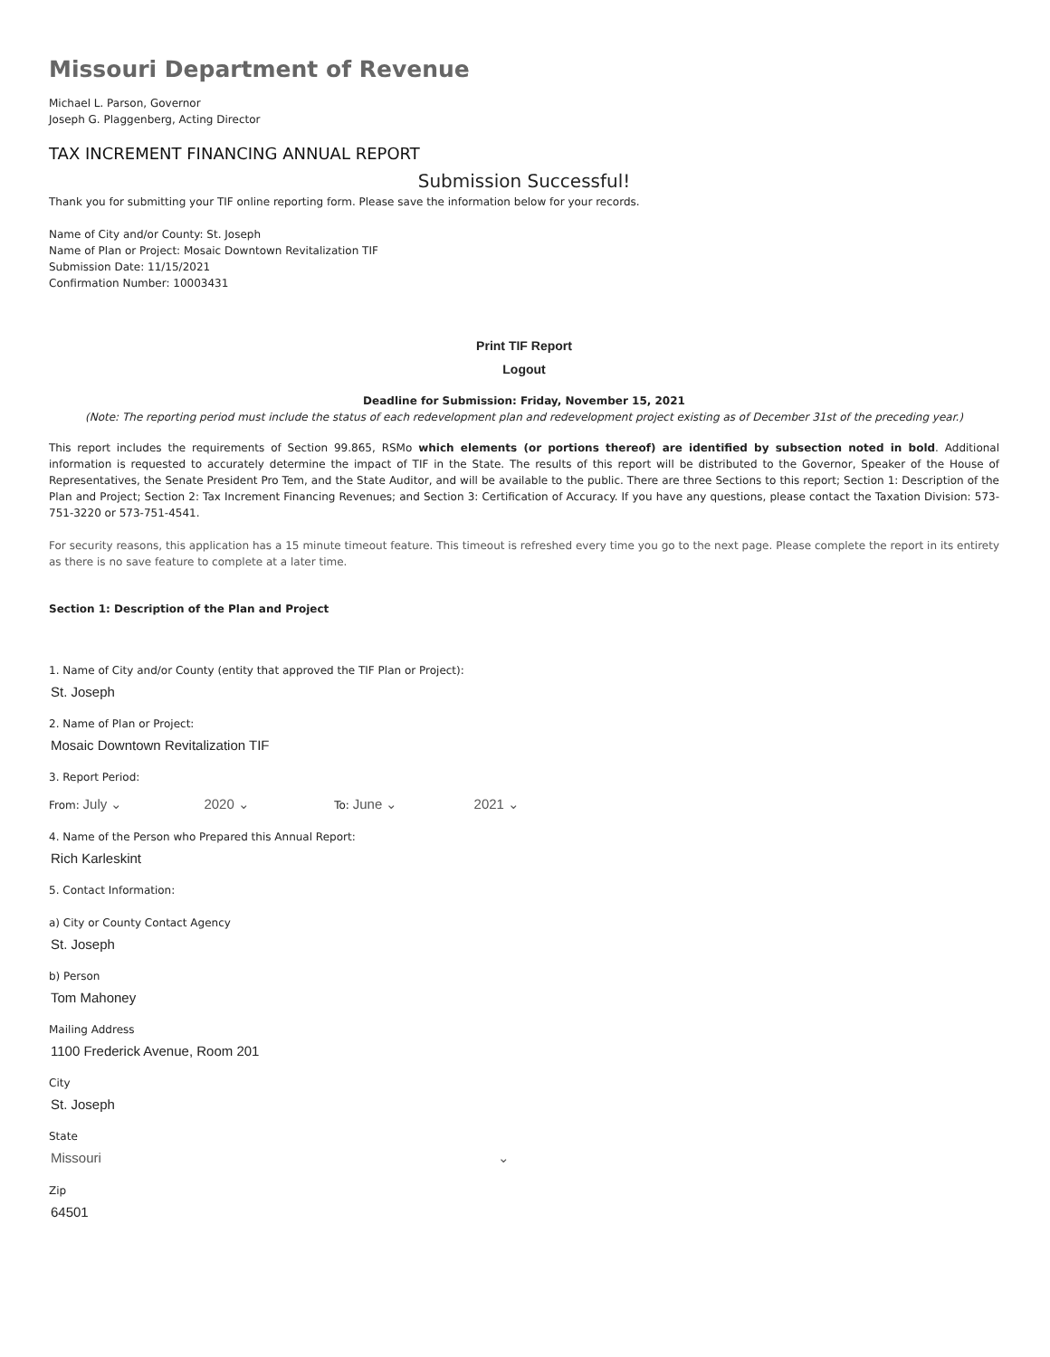Missouri Department of Revenue
Michael L. Parson, Governor
Joseph G. Plaggenberg, Acting Director
TAX INCREMENT FINANCING ANNUAL REPORT
Submission Successful!
Thank you for submitting your TIF online reporting form. Please save the information below for your records.
Name of City and/or County: St. Joseph
Name of Plan or Project: Mosaic Downtown Revitalization TIF
Submission Date: 11/15/2021
Confirmation Number: 10003431
Print TIF Report
Logout
Deadline for Submission: Friday, November 15, 2021
(Note: The reporting period must include the status of each redevelopment plan and redevelopment project existing as of December 31st of the preceding year.)
This report includes the requirements of Section 99.865, RSMo which elements (or portions thereof) are identified by subsection noted in bold. Additional information is requested to accurately determine the impact of TIF in the State. The results of this report will be distributed to the Governor, Speaker of the House of Representatives, the Senate President Pro Tem, and the State Auditor, and will be available to the public. There are three Sections to this report; Section 1: Description of the Plan and Project; Section 2: Tax Increment Financing Revenues; and Section 3: Certification of Accuracy. If you have any questions, please contact the Taxation Division: 573-751-3220 or 573-751-4541.
For security reasons, this application has a 15 minute timeout feature. This timeout is refreshed every time you go to the next page. Please complete the report in its entirety as there is no save feature to complete at a later time.
Section 1: Description of the Plan and Project
1. Name of City and/or County (entity that approved the TIF Plan or Project):
St. Joseph
2. Name of Plan or Project:
Mosaic Downtown Revitalization TIF
3. Report Period:
From: July ⌄ 2020 ⌄ To: June ⌄ 2021 ⌄
4. Name of the Person who Prepared this Annual Report:
Rich Karleskint
5. Contact Information:
a) City or County Contact Agency
St. Joseph
b) Person
Tom Mahoney
Mailing Address
1100 Frederick Avenue, Room 201
City
St. Joseph
State
Missouri ⌄
Zip
64501